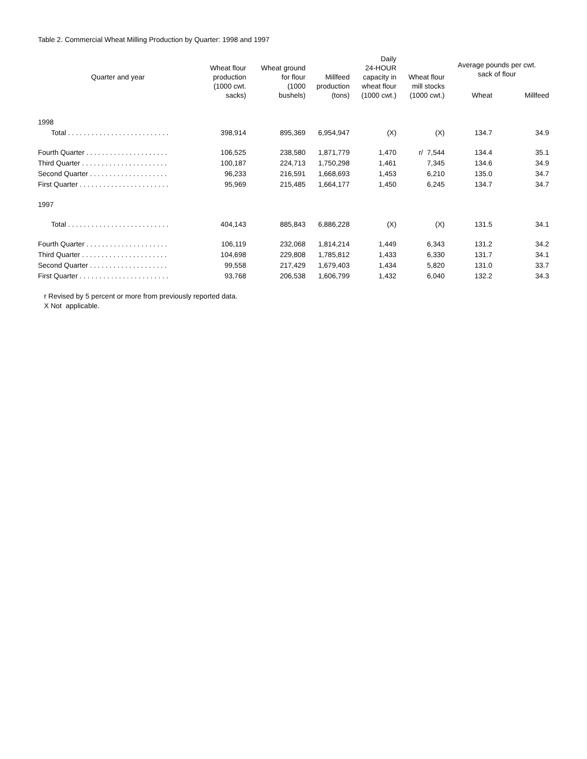Table 2. Commercial Wheat Milling Production by Quarter: 1998 and 1997
| Quarter and year | Wheat flour production (1000 cwt. sacks) | Wheat ground for flour (1000 bushels) | Millfeed production (tons) | Daily 24-HOUR capacity in wheat flour (1000 cwt.) | Wheat flour mill stocks (1000 cwt.) | Average pounds per cwt. sack of flour | |
| --- | --- | --- | --- | --- | --- | --- | --- |
| | | | | | | Wheat | Millfeed |
| 1998 | | | | | | | |
| Total . . . . . . . . . . . . . . . . . . . . . . . . . . | 398,914 | 895,369 | 6,954,947 | (X) | (X) | 134.7 | 34.9 |
| Fourth Quarter . . . . . . . . . . . . . . . . . . . . . | 106,525 | 238,580 | 1,871,779 | 1,470 | r/ 7,544 | 134.4 | 35.1 |
| Third Quarter . . . . . . . . . . . . . . . . . . . . . . | 100,187 | 224,713 | 1,750,298 | 1,461 | 7,345 | 134.6 | 34.9 |
| Second Quarter . . . . . . . . . . . . . . . . . . . . | 96,233 | 216,591 | 1,668,693 | 1,453 | 6,210 | 135.0 | 34.7 |
| First Quarter . . . . . . . . . . . . . . . . . . . . . . . | 95,969 | 215,485 | 1,664,177 | 1,450 | 6,245 | 134.7 | 34.7 |
| 1997 | | | | | | | |
| Total . . . . . . . . . . . . . . . . . . . . . . . . . . | 404,143 | 885,843 | 6,886,228 | (X) | (X) | 131.5 | 34.1 |
| Fourth Quarter . . . . . . . . . . . . . . . . . . . . . | 106,119 | 232,068 | 1,814,214 | 1,449 | 6,343 | 131.2 | 34.2 |
| Third Quarter . . . . . . . . . . . . . . . . . . . . . . | 104,698 | 229,808 | 1,785,812 | 1,433 | 6,330 | 131.7 | 34.1 |
| Second Quarter . . . . . . . . . . . . . . . . . . . . | 99,558 | 217,429 | 1,679,403 | 1,434 | 5,820 | 131.0 | 33.7 |
| First Quarter . . . . . . . . . . . . . . . . . . . . . . . | 93,768 | 206,538 | 1,606,799 | 1,432 | 6,040 | 132.2 | 34.3 |
r Revised by 5 percent or more from previously reported data.
X Not applicable.